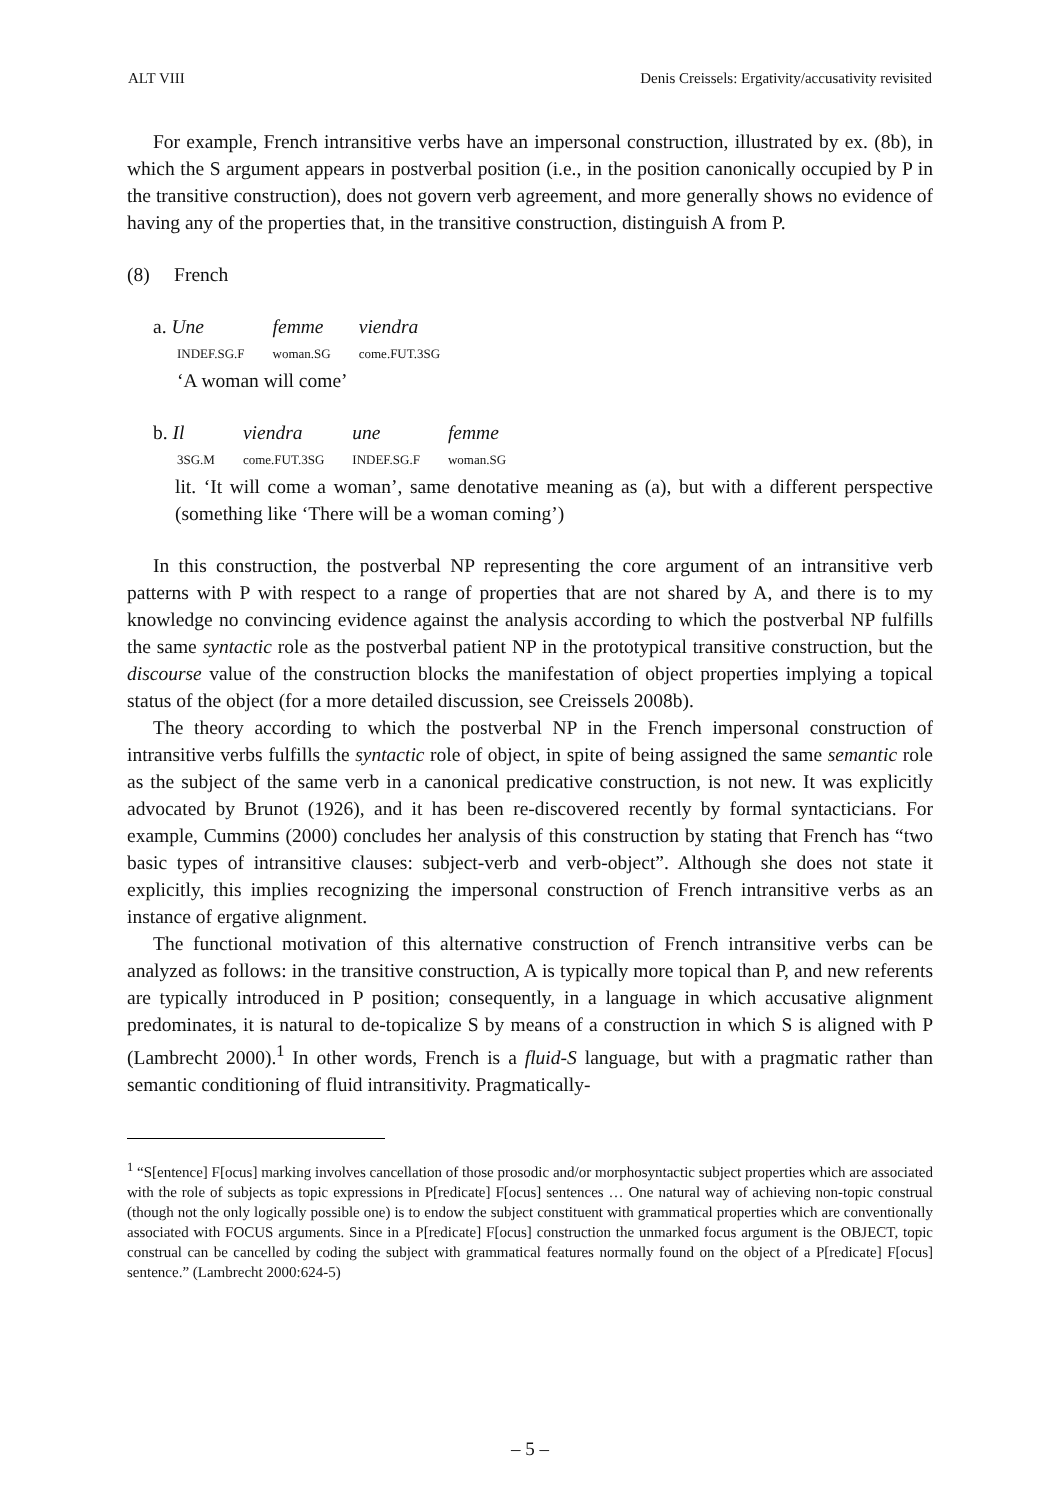ALT VIII Denis Creissels: Ergativity/accusativity revisited
For example, French intransitive verbs have an impersonal construction, illustrated by ex. (8b), in which the S argument appears in postverbal position (i.e., in the position canonically occupied by P in the transitive construction), does not govern verb agreement, and more generally shows no evidence of having any of the properties that, in the transitive construction, distinguish A from P.
(8) French
| a. Une | femme | viendra |
| INDEF.SG.F | woman.SG | come.FUT.3SG |
| ‘A woman will come’ | | |
| b. Il | viendra | une | femme |
| 3SG.M | come.FUT.3SG | INDEF.SG.F | woman.SG |
lit. ‘It will come a woman’, same denotative meaning as (a), but with a different perspective (something like ‘There will be a woman coming’)
In this construction, the postverbal NP representing the core argument of an intransitive verb patterns with P with respect to a range of properties that are not shared by A, and there is to my knowledge no convincing evidence against the analysis according to which the postverbal NP fulfills the same syntactic role as the postverbal patient NP in the prototypical transitive construction, but the discourse value of the construction blocks the manifestation of object properties implying a topical status of the object (for a more detailed discussion, see Creissels 2008b).
The theory according to which the postverbal NP in the French impersonal construction of intransitive verbs fulfills the syntactic role of object, in spite of being assigned the same semantic role as the subject of the same verb in a canonical predicative construction, is not new. It was explicitly advocated by Brunot (1926), and it has been re-discovered recently by formal syntacticians. For example, Cummins (2000) concludes her analysis of this construction by stating that French has “two basic types of intransitive clauses: subject-verb and verb-object”. Although she does not state it explicitly, this implies recognizing the impersonal construction of French intransitive verbs as an instance of ergative alignment.
The functional motivation of this alternative construction of French intransitive verbs can be analyzed as follows: in the transitive construction, A is typically more topical than P, and new referents are typically introduced in P position; consequently, in a language in which accusative alignment predominates, it is natural to de-topicalize S by means of a construction in which S is aligned with P (Lambrecht 2000).<sup>1</sup> In other words, French is a fluid-S language, but with a pragmatic rather than semantic conditioning of fluid intransitivity. Pragmatically-
<sup>1</sup> “S[entence] F[ocus] marking involves cancellation of those prosodic and/or morphosyntactic subject properties which are associated with the role of subjects as topic expressions in P[redicate] F[ocus] sentences … One natural way of achieving non-topic construal (though not the only logically possible one) is to endow the subject constituent with grammatical properties which are conventionally associated with FOCUS arguments. Since in a P[redicate] F[ocus] construction the unmarked focus argument is the OBJECT, topic construal can be cancelled by coding the subject with grammatical features normally found on the object of a P[redicate] F[ocus] sentence.” (Lambrecht 2000:624-5)
– 5 –